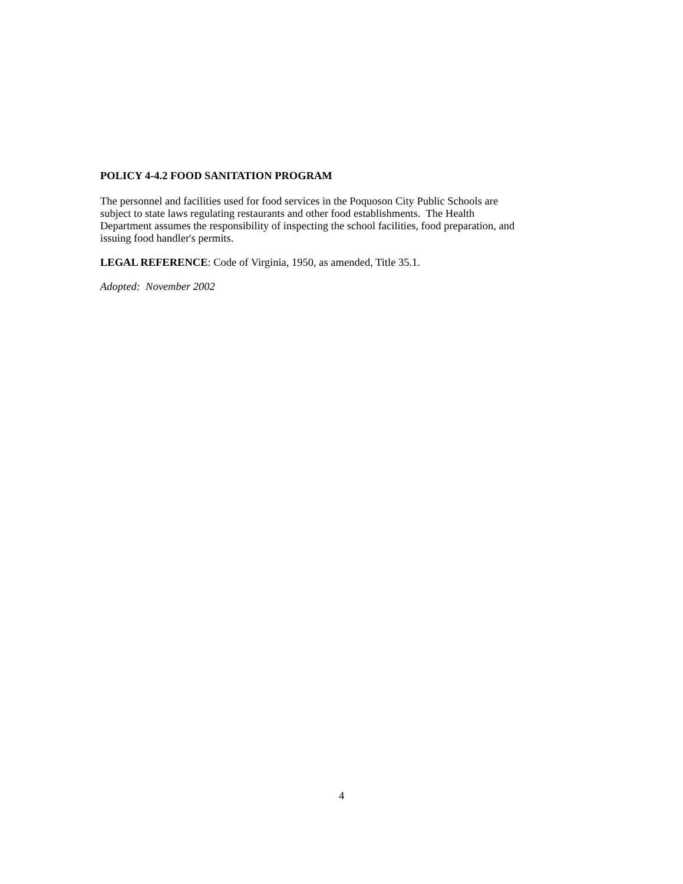POLICY 4-4.2 FOOD SANITATION PROGRAM
The personnel and facilities used for food services in the Poquoson City Public Schools are
subject to state laws regulating restaurants and other food establishments. The Health
Department assumes the responsibility of inspecting the school facilities, food preparation, and
issuing food handler's permits.
LEGAL REFERENCE: Code of Virginia, 1950, as amended, Title 35.1.
Adopted: November 2002
4